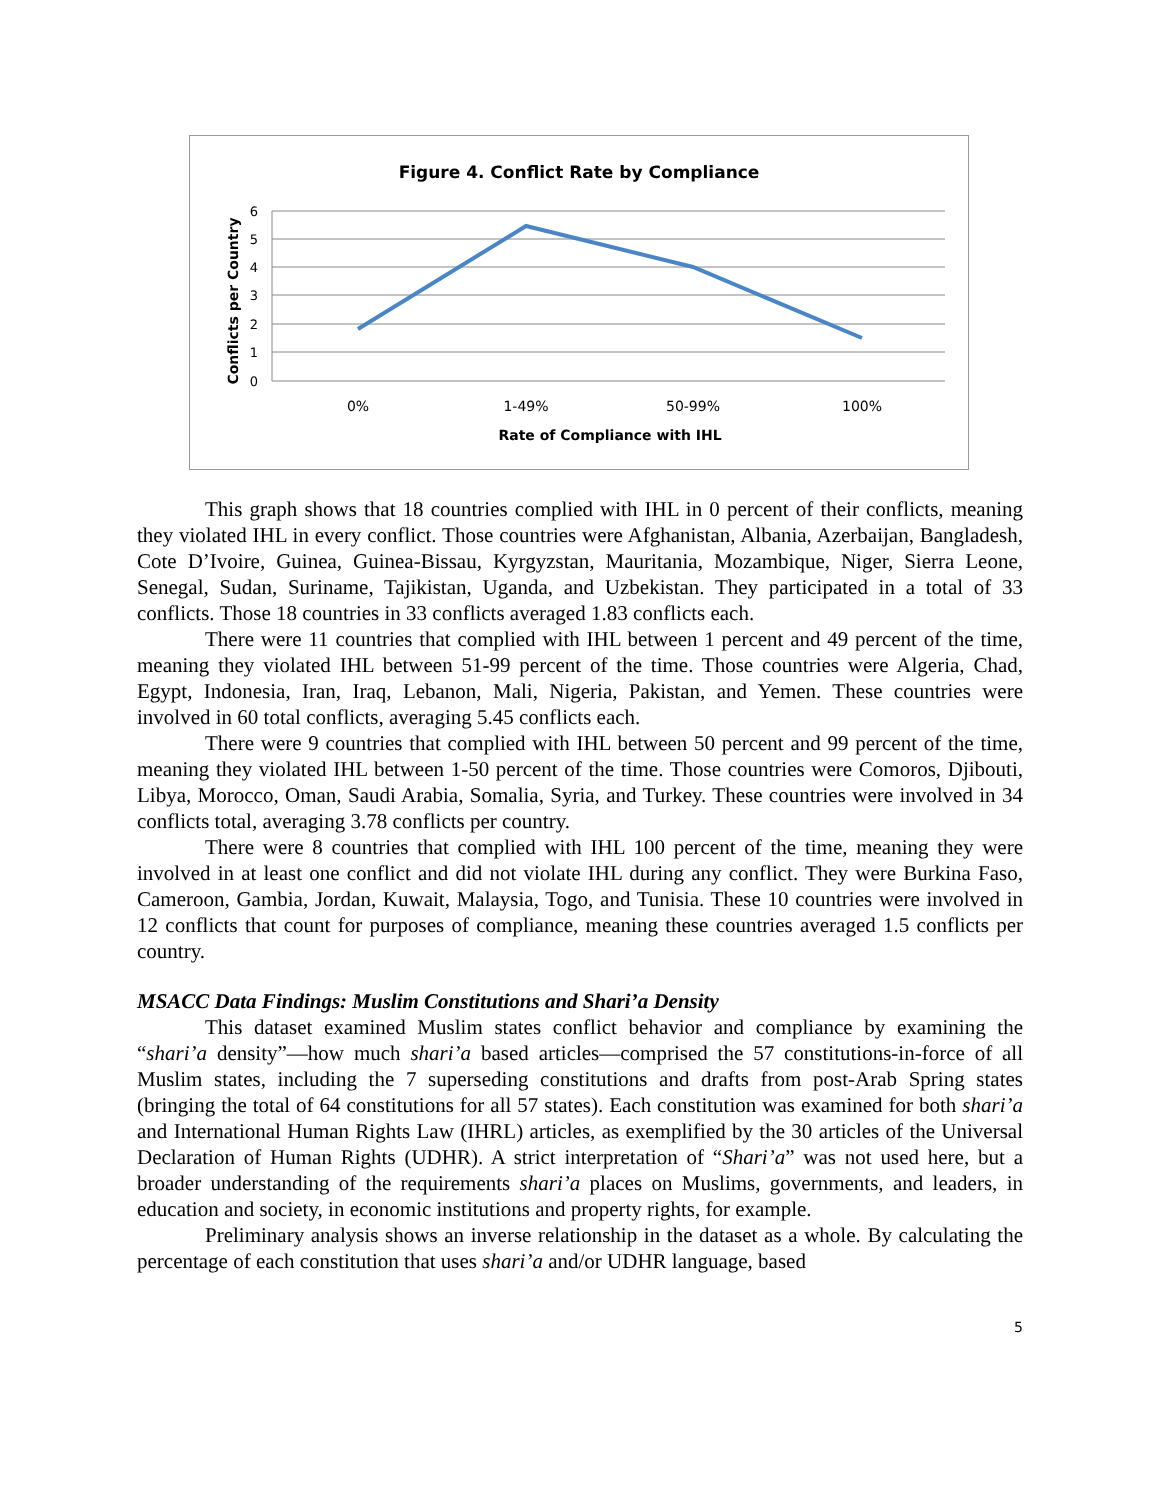Figure 4. Conflict Rate by Compliance
6
5
4
3
2
1
0
0%
1-49%
50-99%
100%
Rate of Compliance with IHL
Conflicts per Country
This graph shows that 18 countries complied with IHL in 0 percent of their conflicts, meaning they violated IHL in every conflict. Those countries were Afghanistan, Albania, Azerbaijan, Bangladesh, Cote D’Ivoire, Guinea, Guinea-Bissau, Kyrgyzstan, Mauritania, Mozambique, Niger, Sierra Leone, Senegal, Sudan, Suriname, Tajikistan, Uganda, and Uzbekistan. They participated in a total of 33 conflicts. Those 18 countries in 33 conflicts averaged 1.83 conflicts each.
There were 11 countries that complied with IHL between 1 percent and 49 percent of the time, meaning they violated IHL between 51-99 percent of the time. Those countries were Algeria, Chad, Egypt, Indonesia, Iran, Iraq, Lebanon, Mali, Nigeria, Pakistan, and Yemen. These countries were involved in 60 total conflicts, averaging 5.45 conflicts each.
There were 9 countries that complied with IHL between 50 percent and 99 percent of the time, meaning they violated IHL between 1-50 percent of the time. Those countries were Comoros, Djibouti, Libya, Morocco, Oman, Saudi Arabia, Somalia, Syria, and Turkey. These countries were involved in 34 conflicts total, averaging 3.78 conflicts per country.
There were 8 countries that complied with IHL 100 percent of the time, meaning they were involved in at least one conflict and did not violate IHL during any conflict. They were Burkina Faso, Cameroon, Gambia, Jordan, Kuwait, Malaysia, Togo, and Tunisia. These 10 countries were involved in 12 conflicts that count for purposes of compliance, meaning these countries averaged 1.5 conflicts per country.
MSACC Data Findings: Muslim Constitutions and Shari’a Density
This dataset examined Muslim states conflict behavior and compliance by examining the “shari’a density”—how much shari’a based articles—comprised the 57 constitutions-in-force of all Muslim states, including the 7 superseding constitutions and drafts from post-Arab Spring states (bringing the total of 64 constitutions for all 57 states). Each constitution was examined for both shari’a and International Human Rights Law (IHRL) articles, as exemplified by the 30 articles of the Universal Declaration of Human Rights (UDHR). A strict interpretation of “Shari’a” was not used here, but a broader understanding of the requirements shari’a places on Muslims, governments, and leaders, in education and society, in economic institutions and property rights, for example.
Preliminary analysis shows an inverse relationship in the dataset as a whole. By calculating the percentage of each constitution that uses shari’a and/or UDHR language, based
5